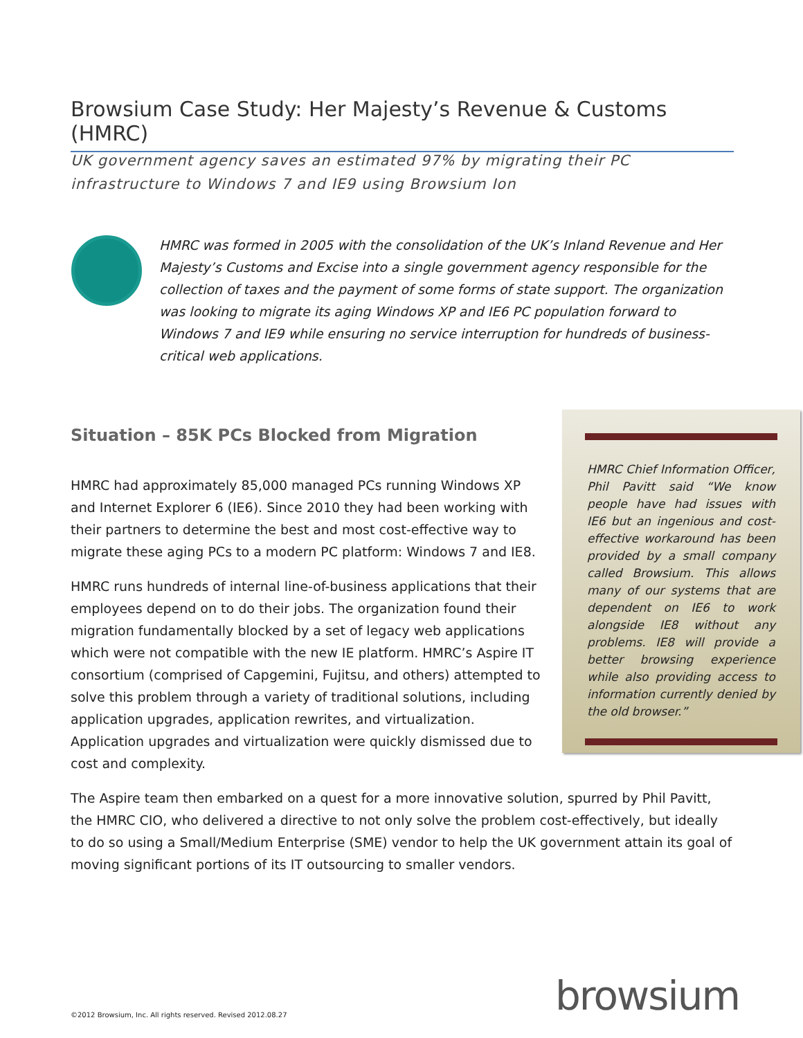Browsium Case Study: Her Majesty’s Revenue & Customs (HMRC)
UK government agency saves an estimated 97% by migrating their PC infrastructure to Windows 7 and IE9 using Browsium Ion
HMRC was formed in 2005 with the consolidation of the UK’s Inland Revenue and Her Majesty’s Customs and Excise into a single government agency responsible for the collection of taxes and the payment of some forms of state support. The organization was looking to migrate its aging Windows XP and IE6 PC population forward to Windows 7 and IE9 while ensuring no service interruption for hundreds of business-critical web applications.
Situation – 85K PCs Blocked from Migration
HMRC had approximately 85,000 managed PCs running Windows XP and Internet Explorer 6 (IE6). Since 2010 they had been working with their partners to determine the best and most cost-effective way to migrate these aging PCs to a modern PC platform: Windows 7 and IE8.
HMRC runs hundreds of internal line-of-business applications that their employees depend on to do their jobs. The organization found their migration fundamentally blocked by a set of legacy web applications which were not compatible with the new IE platform. HMRC’s Aspire IT consortium (comprised of Capgemini, Fujitsu, and others) attempted to solve this problem through a variety of traditional solutions, including application upgrades, application rewrites, and virtualization. Application upgrades and virtualization were quickly dismissed due to cost and complexity.
HMRC Chief Information Officer, Phil Pavitt said “We know people have had issues with IE6 but an ingenious and cost-effective workaround has been provided by a small company called Browsium. This allows many of our systems that are dependent on IE6 to work alongside IE8 without any problems. IE8 will provide a better browsing experience while also providing access to information currently denied by the old browser.”
The Aspire team then embarked on a quest for a more innovative solution, spurred by Phil Pavitt, the HMRC CIO, who delivered a directive to not only solve the problem cost-effectively, but ideally to do so using a Small/Medium Enterprise (SME) vendor to help the UK government attain its goal of moving significant portions of its IT outsourcing to smaller vendors.
browsium
©2012 Browsium, Inc. All rights reserved. Revised 2012.08.27